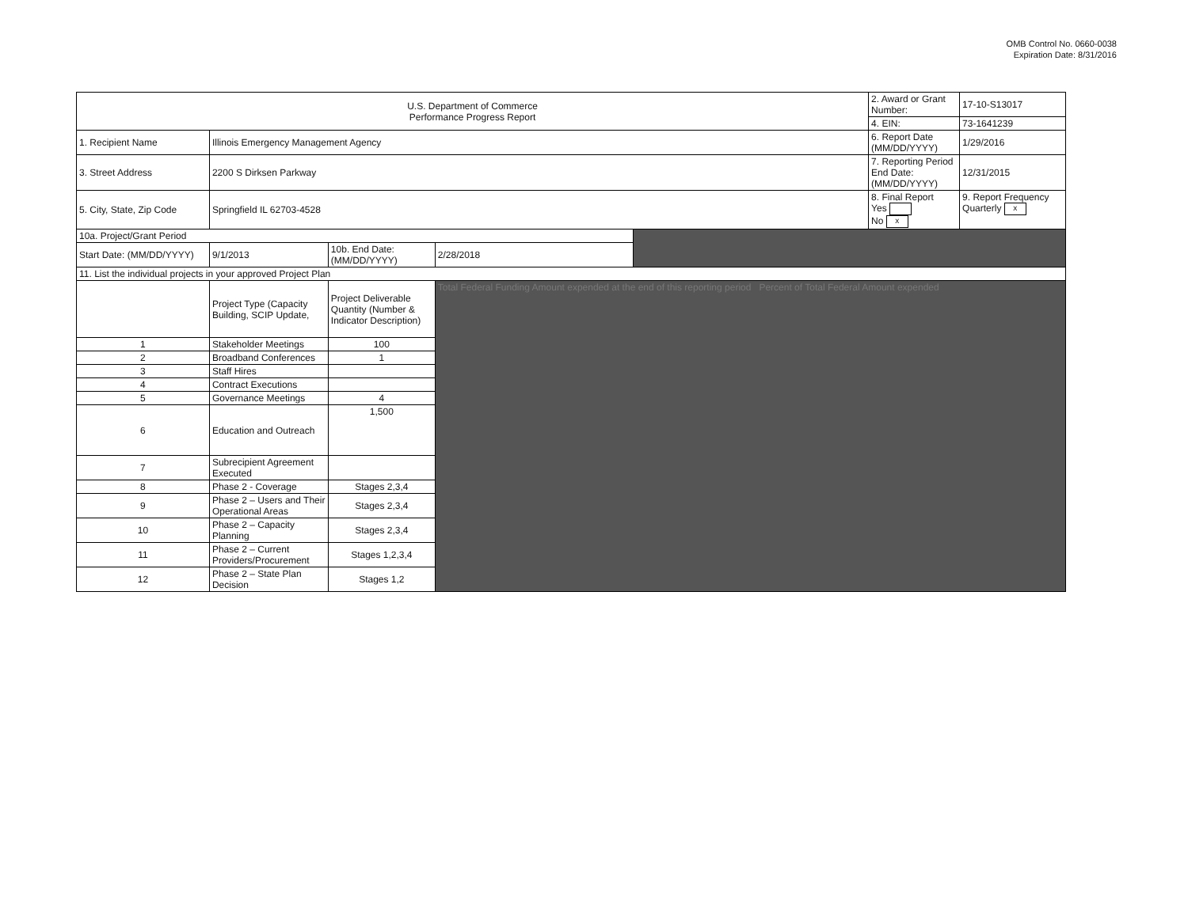OMB Control No. 0660-0038
Expiration Date: 8/31/2016
| U.S. Department of Commerce Performance Progress Report | | | | | 2. Award or Grant Number: | 17-10-S13017 |
| | | | | | 4. EIN: | 73-1641239 |
| 1. Recipient Name | Illinois Emergency Management Agency | | | | 6. Report Date (MM/DD/YYYY) | 1/29/2016 |
| 3. Street Address | 2200 S Dirksen Parkway | | | | 7. Reporting Period End Date: (MM/DD/YYYY) | 12/31/2015 |
| 5. City, State, Zip Code | Springfield IL 62703-4528 | | | | 8. Final Report Yes No x | 9. Report Frequency Quarterly x |
| 10a. Project/Grant Period | | | | | | |
| Start Date: (MM/DD/YYYY) | 9/1/2013 | 10b. End Date: (MM/DD/YYYY) | 2/28/2018 | | | |
| 11. List the individual projects in your approved Project Plan | | | | | | |
| | Project Type (Capacity Building, SCIP Update, | Project Deliverable Quantity (Number & Indicator Description) | Total Federal Funding Amount expended at the end of this reporting period Percent of Total Federal Amount expended | | | |
| 1 | Stakeholder Meetings | 100 | | | | |
| 2 | Broadband Conferences | 1 | | | | |
| 3 | Staff Hires | | | | | |
| 4 | Contract Executions | | | | | |
| 5 | Governance Meetings | 4 | | | | |
| 6 | Education and Outreach | 1,500 | | | | |
| 7 | Subrecipient Agreement Executed | | | | | |
| 8 | Phase 2 - Coverage | Stages 2,3,4 | | | | |
| 9 | Phase 2 – Users and Their Operational Areas | Stages 2,3,4 | | | | |
| 10 | Phase 2 – Capacity Planning | Stages 2,3,4 | | | | |
| 11 | Phase 2 – Current Providers/Procurement | Stages 1,2,3,4 | | | | |
| 12 | Phase 2 – State Plan Decision | Stages 1,2 | | | | |